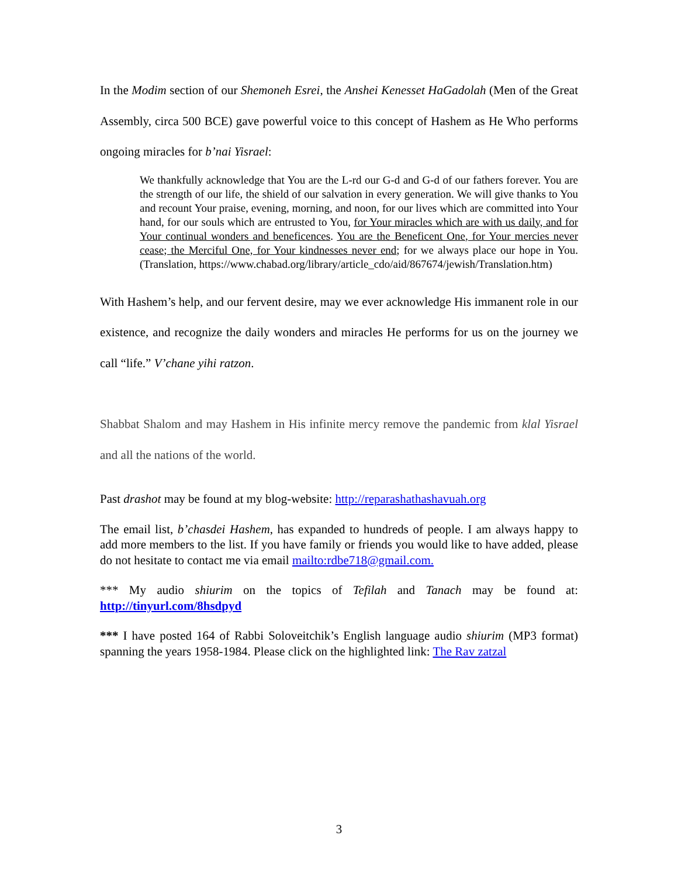In the Modim section of our Shemoneh Esrei, the Anshei Kenesset HaGadolah (Men of the Great Assembly, circa 500 BCE) gave powerful voice to this concept of Hashem as He Who performs ongoing miracles for b’nai Yisrael:
We thankfully acknowledge that You are the L-rd our G-d and G-d of our fathers forever. You are the strength of our life, the shield of our salvation in every generation. We will give thanks to You and recount Your praise, evening, morning, and noon, for our lives which are committed into Your hand, for our souls which are entrusted to You, for Your miracles which are with us daily, and for Your continual wonders and beneficences. You are the Beneficent One, for Your mercies never cease; the Merciful One, for Your kindnesses never end; for we always place our hope in You. (Translation, https://www.chabad.org/library/article_cdo/aid/867674/jewish/Translation.htm)
With Hashem’s help, and our fervent desire, may we ever acknowledge His immanent role in our existence, and recognize the daily wonders and miracles He performs for us on the journey we call “life.” V’chane yihi ratzon.
Shabbat Shalom and may Hashem in His infinite mercy remove the pandemic from klal Yisrael and all the nations of the world.
Past drashot may be found at my blog-website: http://reparashathashavuah.org
The email list, b’chasdei Hashem, has expanded to hundreds of people. I am always happy to add more members to the list. If you have family or friends you would like to have added, please do not hesitate to contact me via email mailto:rdbe718@gmail.com.
*** My audio shiurim on the topics of Tefilah and Tanach may be found at: http://tinyurl.com/8hsdpyd
*** I have posted 164 of Rabbi Soloveitchik’s English language audio shiurim (MP3 format) spanning the years 1958-1984. Please click on the highlighted link: The Rav zatzal
3